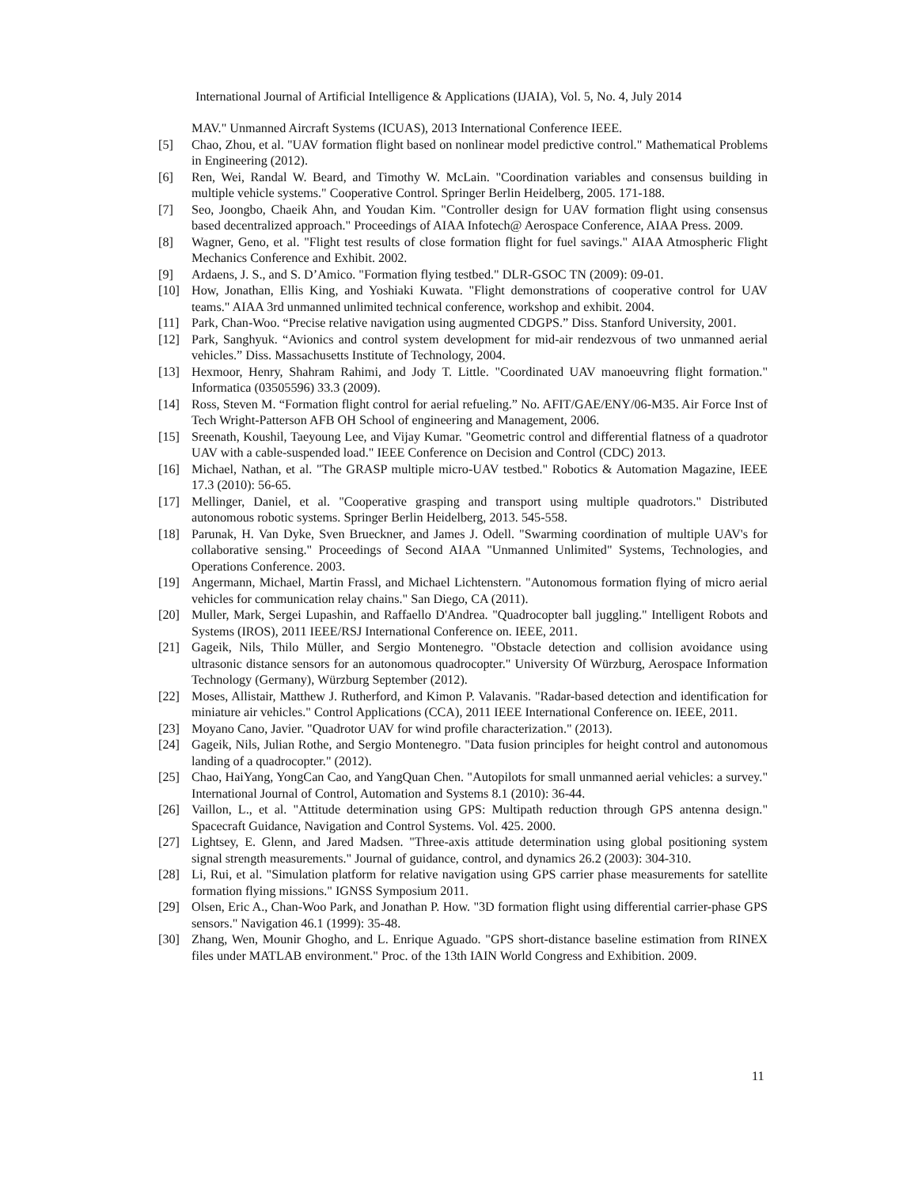International Journal of Artificial Intelligence & Applications (IJAIA), Vol. 5, No. 4, July 2014
MAV." Unmanned Aircraft Systems (ICUAS), 2013 International Conference IEEE.
[5] Chao, Zhou, et al. "UAV formation flight based on nonlinear model predictive control." Mathematical Problems in Engineering (2012).
[6] Ren, Wei, Randal W. Beard, and Timothy W. McLain. "Coordination variables and consensus building in multiple vehicle systems." Cooperative Control. Springer Berlin Heidelberg, 2005. 171-188.
[7] Seo, Joongbo, Chaeik Ahn, and Youdan Kim. "Controller design for UAV formation flight using consensus based decentralized approach." Proceedings of AIAA Infotech@ Aerospace Conference, AIAA Press. 2009.
[8] Wagner, Geno, et al. "Flight test results of close formation flight for fuel savings." AIAA Atmospheric Flight Mechanics Conference and Exhibit. 2002.
[9] Ardaens, J. S., and S. D’Amico. "Formation flying testbed." DLR-GSOC TN (2009): 09-01.
[10] How, Jonathan, Ellis King, and Yoshiaki Kuwata. "Flight demonstrations of cooperative control for UAV teams." AIAA 3rd unmanned unlimited technical conference, workshop and exhibit. 2004.
[11] Park, Chan-Woo. “Precise relative navigation using augmented CDGPS.” Diss. Stanford University, 2001.
[12] Park, Sanghyuk. “Avionics and control system development for mid-air rendezvous of two unmanned aerial vehicles.” Diss. Massachusetts Institute of Technology, 2004.
[13] Hexmoor, Henry, Shahram Rahimi, and Jody T. Little. "Coordinated UAV manoeuvring flight formation." Informatica (03505596) 33.3 (2009).
[14] Ross, Steven M. “Formation flight control for aerial refueling.” No. AFIT/GAE/ENY/06-M35. Air Force Inst of Tech Wright-Patterson AFB OH School of engineering and Management, 2006.
[15] Sreenath, Koushil, Taeyoung Lee, and Vijay Kumar. "Geometric control and differential flatness of a quadrotor UAV with a cable-suspended load." IEEE Conference on Decision and Control (CDC) 2013.
[16] Michael, Nathan, et al. "The GRASP multiple micro-UAV testbed." Robotics & Automation Magazine, IEEE 17.3 (2010): 56-65.
[17] Mellinger, Daniel, et al. "Cooperative grasping and transport using multiple quadrotors." Distributed autonomous robotic systems. Springer Berlin Heidelberg, 2013. 545-558.
[18] Parunak, H. Van Dyke, Sven Brueckner, and James J. Odell. "Swarming coordination of multiple UAV's for collaborative sensing." Proceedings of Second AIAA "Unmanned Unlimited" Systems, Technologies, and Operations Conference. 2003.
[19] Angermann, Michael, Martin Frassl, and Michael Lichtenstern. "Autonomous formation flying of micro aerial vehicles for communication relay chains." San Diego, CA (2011).
[20] Muller, Mark, Sergei Lupashin, and Raffaello D'Andrea. "Quadrocopter ball juggling." Intelligent Robots and Systems (IROS), 2011 IEEE/RSJ International Conference on. IEEE, 2011.
[21] Gageik, Nils, Thilo Müller, and Sergio Montenegro. "Obstacle detection and collision avoidance using ultrasonic distance sensors for an autonomous quadrocopter." University Of Würzburg, Aerospace Information Technology (Germany), Würzburg September (2012).
[22] Moses, Allistair, Matthew J. Rutherford, and Kimon P. Valavanis. "Radar-based detection and identification for miniature air vehicles." Control Applications (CCA), 2011 IEEE International Conference on. IEEE, 2011.
[23] Moyano Cano, Javier. "Quadrotor UAV for wind profile characterization." (2013).
[24] Gageik, Nils, Julian Rothe, and Sergio Montenegro. "Data fusion principles for height control and autonomous landing of a quadrocopter." (2012).
[25] Chao, HaiYang, YongCan Cao, and YangQuan Chen. "Autopilots for small unmanned aerial vehicles: a survey." International Journal of Control, Automation and Systems 8.1 (2010): 36-44.
[26] Vaillon, L., et al. "Attitude determination using GPS: Multipath reduction through GPS antenna design." Spacecraft Guidance, Navigation and Control Systems. Vol. 425. 2000.
[27] Lightsey, E. Glenn, and Jared Madsen. "Three-axis attitude determination using global positioning system signal strength measurements." Journal of guidance, control, and dynamics 26.2 (2003): 304-310.
[28] Li, Rui, et al. "Simulation platform for relative navigation using GPS carrier phase measurements for satellite formation flying missions." IGNSS Symposium 2011.
[29] Olsen, Eric A., Chan-Woo Park, and Jonathan P. How. "3D formation flight using differential carrier-phase GPS sensors." Navigation 46.1 (1999): 35-48.
[30] Zhang, Wen, Mounir Ghogho, and L. Enrique Aguado. "GPS short-distance baseline estimation from RINEX files under MATLAB environment." Proc. of the 13th IAIN World Congress and Exhibition. 2009.
11